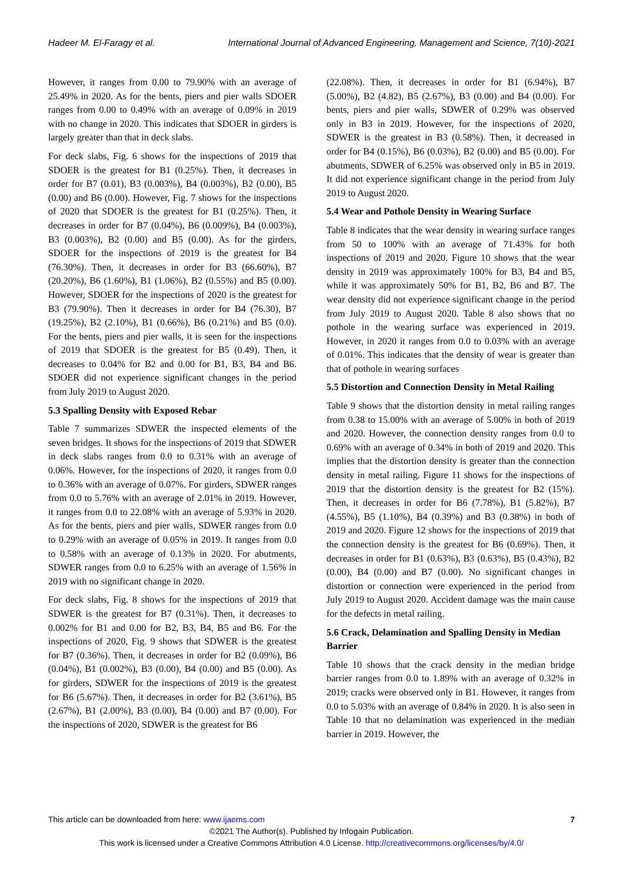Hadeer M. El-Faragy et al. International Journal of Advanced Engineering, Management and Science, 7(10)-2021
However, it ranges from 0.00 to 79.90% with an average of 25.49% in 2020. As for the bents, piers and pier walls SDOER ranges from 0.00 to 0.49% with an average of 0.09% in 2019 with no change in 2020. This indicates that SDOER in girders is largely greater than that in deck slabs.
For deck slabs, Fig. 6 shows for the inspections of 2019 that SDOER is the greatest for B1 (0.25%). Then, it decreases in order for B7 (0.01), B3 (0.003%), B4 (0.003%), B2 (0.00), B5 (0.00) and B6 (0.00). However, Fig. 7 shows for the inspections of 2020 that SDOER is the greatest for B1 (0.25%). Then, it decreases in order for B7 (0.04%), B6 (0.009%), B4 (0.003%), B3 (0.003%), B2 (0.00) and B5 (0.00). As for the girders, SDOER for the inspections of 2019 is the greatest for B4 (76.30%). Then, it decreases in order for B3 (66.60%), B7 (20.20%), B6 (1.60%), B1 (1.06%), B2 (0.55%) and B5 (0.00). However, SDOER for the inspections of 2020 is the greatest for B3 (79.90%). Then it decreases in order for B4 (76.30), B7 (19.25%), B2 (2.10%), B1 (0.66%), B6 (0.21%) and B5 (0.0). For the bents, piers and pier walls, it is seen for the inspections of 2019 that SDOER is the greatest for B5 (0.49). Then, it decreases to 0.04% for B2 and 0.00 for B1, B3, B4 and B6. SDOER did not experience significant changes in the period from July 2019 to August 2020.
5.3 Spalling Density with Exposed Rebar
Table 7 summarizes SDWER the inspected elements of the seven bridges. It shows for the inspections of 2019 that SDWER in deck slabs ranges from 0.0 to 0.31% with an average of 0.06%. However, for the inspections of 2020, it ranges from 0.0 to 0.36% with an average of 0.07%. For girders, SDWER ranges from 0.0 to 5.76% with an average of 2.01% in 2019. However, it ranges from 0.0 to 22.08% with an average of 5.93% in 2020. As for the bents, piers and pier walls, SDWER ranges from 0.0 to 0.29% with an average of 0.05% in 2019. It ranges from 0.0 to 0.58% with an average of 0.13% in 2020. For abutments, SDWER ranges from 0.0 to 6.25% with an average of 1.56% in 2019 with no significant change in 2020.
For deck slabs, Fig. 8 shows for the inspections of 2019 that SDWER is the greatest for B7 (0.31%). Then, it decreases to 0.002% for B1 and 0.00 for B2, B3, B4, B5 and B6. For the inspections of 2020, Fig. 9 shows that SDWER is the greatest for B7 (0.36%). Then, it decreases in order for B2 (0.09%), B6 (0.04%), B1 (0.002%), B3 (0.00), B4 (0.00) and B5 (0.00). As for girders, SDWER for the inspections of 2019 is the greatest for B6 (5.67%). Then, it decreases in order for B2 (3.61%), B5 (2.67%), B1 (2.00%), B3 (0.00), B4 (0.00) and B7 (0.00). For the inspections of 2020, SDWER is the greatest for B6
(22.08%). Then, it decreases in order for B1 (6.94%), B7 (5.00%), B2 (4.82), B5 (2.67%), B3 (0.00) and B4 (0.00). For bents, piers and pier walls, SDWER of 0.29% was observed only in B3 in 2019. However, for the inspections of 2020, SDWER is the greatest in B3 (0.58%). Then, it decreased in order for B4 (0.15%), B6 (0.03%), B2 (0.00) and B5 (0.00). For abutments, SDWER of 6.25% was observed only in B5 in 2019. It did not experience significant change in the period from July 2019 to August 2020.
5.4 Wear and Pothole Density in Wearing Surface
Table 8 indicates that the wear density in wearing surface ranges from 50 to 100% with an average of 71.43% for both inspections of 2019 and 2020. Figure 10 shows that the wear density in 2019 was approximately 100% for B3, B4 and B5, while it was approximately 50% for B1, B2, B6 and B7. The wear density did not experience significant change in the period from July 2019 to August 2020. Table 8 also shows that no pothole in the wearing surface was experienced in 2019. However, in 2020 it ranges from 0.0 to 0.03% with an average of 0.01%. This indicates that the density of wear is greater than that of pothole in wearing surfaces
5.5 Distortion and Connection Density in Metal Railing
Table 9 shows that the distortion density in metal railing ranges from 0.38 to 15.00% with an average of 5.00% in both of 2019 and 2020. However, the connection density ranges from 0.0 to 0.69% with an average of 0.34% in both of 2019 and 2020. This implies that the distortion density is greater than the connection density in metal railing. Figure 11 shows for the inspections of 2019 that the distortion density is the greatest for B2 (15%). Then, it decreases in order for B6 (7.78%), B1 (5.82%), B7 (4.55%), B5 (1.10%), B4 (0.39%) and B3 (0.38%) in both of 2019 and 2020. Figure 12 shows for the inspections of 2019 that the connection density is the greatest for B6 (0.69%). Then, it decreases in order for B1 (0.63%), B3 (0.63%), B5 (0.43%), B2 (0.00), B4 (0.00) and B7 (0.00). No significant changes in distortion or connection were experienced in the period from July 2019 to August 2020. Accident damage was the main cause for the defects in metal railing.
5.6 Crack, Delamination and Spalling Density in Median Barrier
Table 10 shows that the crack density in the median bridge barrier ranges from 0.0 to 1.89% with an average of 0.32% in 2019; cracks were observed only in B1. However, it ranges from 0.0 to 5.03% with an average of 0.84% in 2020. It is also seen in Table 10 that no delamination was experienced in the median barrier in 2019. However, the
This article can be downloaded from here: www.ijaems.com 7
©2021 The Author(s). Published by Infogain Publication.
This work is licensed under a Creative Commons Attribution 4.0 License. http://creativecommons.org/licenses/by/4.0/